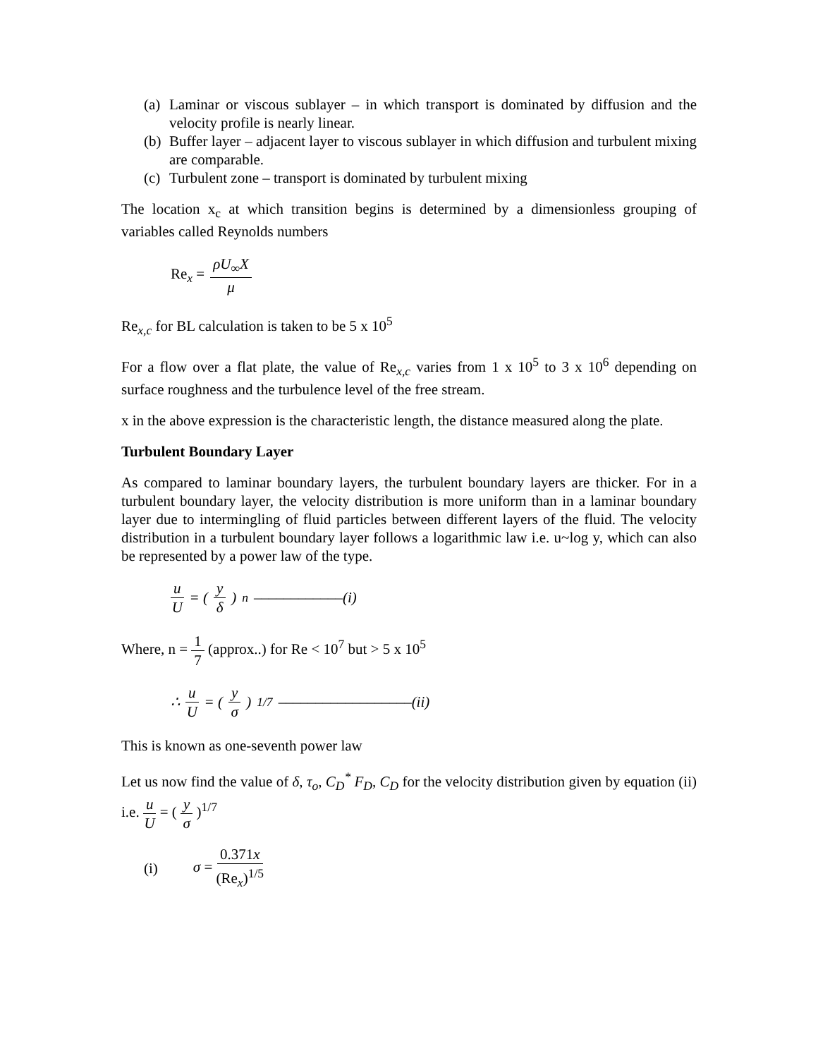(a) Laminar or viscous sublayer – in which transport is dominated by diffusion and the velocity profile is nearly linear.
(b) Buffer layer – adjacent layer to viscous sublayer in which diffusion and turbulent mixing are comparable.
(c) Turbulent zone – transport is dominated by turbulent mixing
The location x<sub>c</sub> at which transition begins is determined by a dimensionless grouping of variables called Reynolds numbers
Re<sub>x</sub> = ρU<sub>∞</sub>X μ
Re<sub>x,c</sub> for BL calculation is taken to be 5 x 10<sup>5</sup>
For a flow over a flat plate, the value of Re<sub>x,c</sub> varies from 1 x 10<sup>5</sup> to 3 x 10<sup>6</sup> depending on surface roughness and the turbulence level of the free stream.
x in the above expression is the characteristic length, the distance measured along the plate.
Turbulent Boundary Layer
As compared to laminar boundary layers, the turbulent boundary layers are thicker. For in a turbulent boundary layer, the velocity distribution is more uniform than in a laminar boundary layer due to intermingling of fluid particles between different layers of the fluid. The velocity distribution in a turbulent boundary layer follows a logarithmic law i.e. u~log y, which can also be represented by a power law of the type.
u U = ( y δ )<sup>n</sup> ––––––––––––(i)
Where, n = 1 7 (approx..) for Re < 10<sup>7</sup> but > 5 x 10<sup>5</sup>
∴ u U = ( y σ )<sup>1/7</sup> ––––––––––––––––––(ii)
This is known as one-seventh power law
Let us now find the value of δ, τ<sub>o</sub>, C<sub>D</sub><sup>*</sup> F<sub>D</sub>, C<sub>D</sub> for the velocity distribution given by equation (ii) i.e. u U = ( y σ )<sup>1/7</sup>
(i) σ = 0.371x (Re<sub>x</sub>)<sup>1/5</sup>